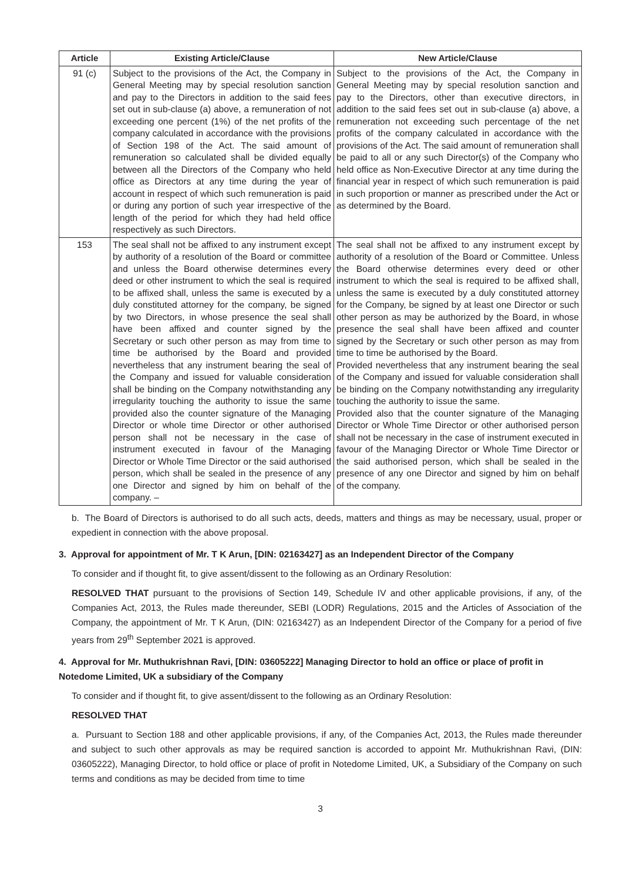| Article | Existing Article/Clause | New Article/Clause |
| --- | --- | --- |
| 91 (c) | Subject to the provisions of the Act, the Company in General Meeting may by special resolution sanction and pay to the Directors in addition to the said fees set out in sub-clause (a) above, a remuneration of not exceeding one percent (1%) of the net profits of the company calculated in accordance with the provisions of Section 198 of the Act. The said amount of remuneration so calculated shall be divided equally between all the Directors of the Company who held office as Directors at any time during the year of account in respect of which such remuneration is paid or during any portion of such year irrespective of the length of the period for which they had held office respectively as such Directors. | Subject to the provisions of the Act, the Company in General Meeting may by special resolution sanction and pay to the Directors, other than executive directors, in addition to the said fees set out in sub-clause (a) above, a remuneration not exceeding such percentage of the net profits of the company calculated in accordance with the provisions of the Act. The said amount of remuneration shall be paid to all or any such Director(s) of the Company who held office as Non-Executive Director at any time during the financial year in respect of which such remuneration is paid in such proportion or manner as prescribed under the Act or as determined by the Board. |
| 153 | The seal shall not be affixed to any instrument except by authority of a resolution of the Board or committee and unless the Board otherwise determines every deed or other instrument to which the seal is required to be affixed shall, unless the same is executed by a duly constituted attorney for the company, be signed by two Directors, in whose presence the seal shall have been affixed and counter signed by the Secretary or such other person as may from time to time be authorised by the Board and provided nevertheless that any instrument bearing the seal of the Company and issued for valuable consideration shall be binding on the Company notwithstanding any irregularity touching the authority to issue the same provided also the counter signature of the Managing Director or whole time Director or other authorised person shall not be necessary in the case of instrument executed in favour of the Managing Director or Whole Time Director or the said authorised person, which shall be sealed in the presence of any one Director and signed by him on behalf of the company. – | The seal shall not be affixed to any instrument except by authority of a resolution of the Board or Committee. Unless the Board otherwise determines every deed or other instrument to which the seal is required to be affixed shall, unless the same is executed by a duly constituted attorney for the Company, be signed by at least one Director or such other person as may be authorized by the Board, in whose presence the seal shall have been affixed and counter signed by the Secretary or such other person as may from time to time be authorised by the Board. Provided nevertheless that any instrument bearing the seal of the Company and issued for valuable consideration shall be binding on the Company notwithstanding any irregularity touching the authority to issue the same. Provided also that the counter signature of the Managing Director or Whole Time Director or other authorised person shall not be necessary in the case of instrument executed in favour of the Managing Director or Whole Time Director or the said authorised person, which shall be sealed in the presence of any one Director and signed by him on behalf of the company. |
b. The Board of Directors is authorised to do all such acts, deeds, matters and things as may be necessary, usual, proper or expedient in connection with the above proposal.
3. Approval for appointment of Mr. T K Arun, [DIN: 02163427] as an Independent Director of the Company
To consider and if thought fit, to give assent/dissent to the following as an Ordinary Resolution:
RESOLVED THAT pursuant to the provisions of Section 149, Schedule IV and other applicable provisions, if any, of the Companies Act, 2013, the Rules made thereunder, SEBI (LODR) Regulations, 2015 and the Articles of Association of the Company, the appointment of Mr. T K Arun, (DIN: 02163427) as an Independent Director of the Company for a period of five years from 29<sup>th</sup> September 2021 is approved.
4. Approval for Mr. Muthukrishnan Ravi, [DIN: 03605222] Managing Director to hold an office or place of profit in Notedome Limited, UK a subsidiary of the Company
To consider and if thought fit, to give assent/dissent to the following as an Ordinary Resolution:
RESOLVED THAT
a. Pursuant to Section 188 and other applicable provisions, if any, of the Companies Act, 2013, the Rules made thereunder and subject to such other approvals as may be required sanction is accorded to appoint Mr. Muthukrishnan Ravi, (DIN: 03605222), Managing Director, to hold office or place of profit in Notedome Limited, UK, a Subsidiary of the Company on such terms and conditions as may be decided from time to time
3